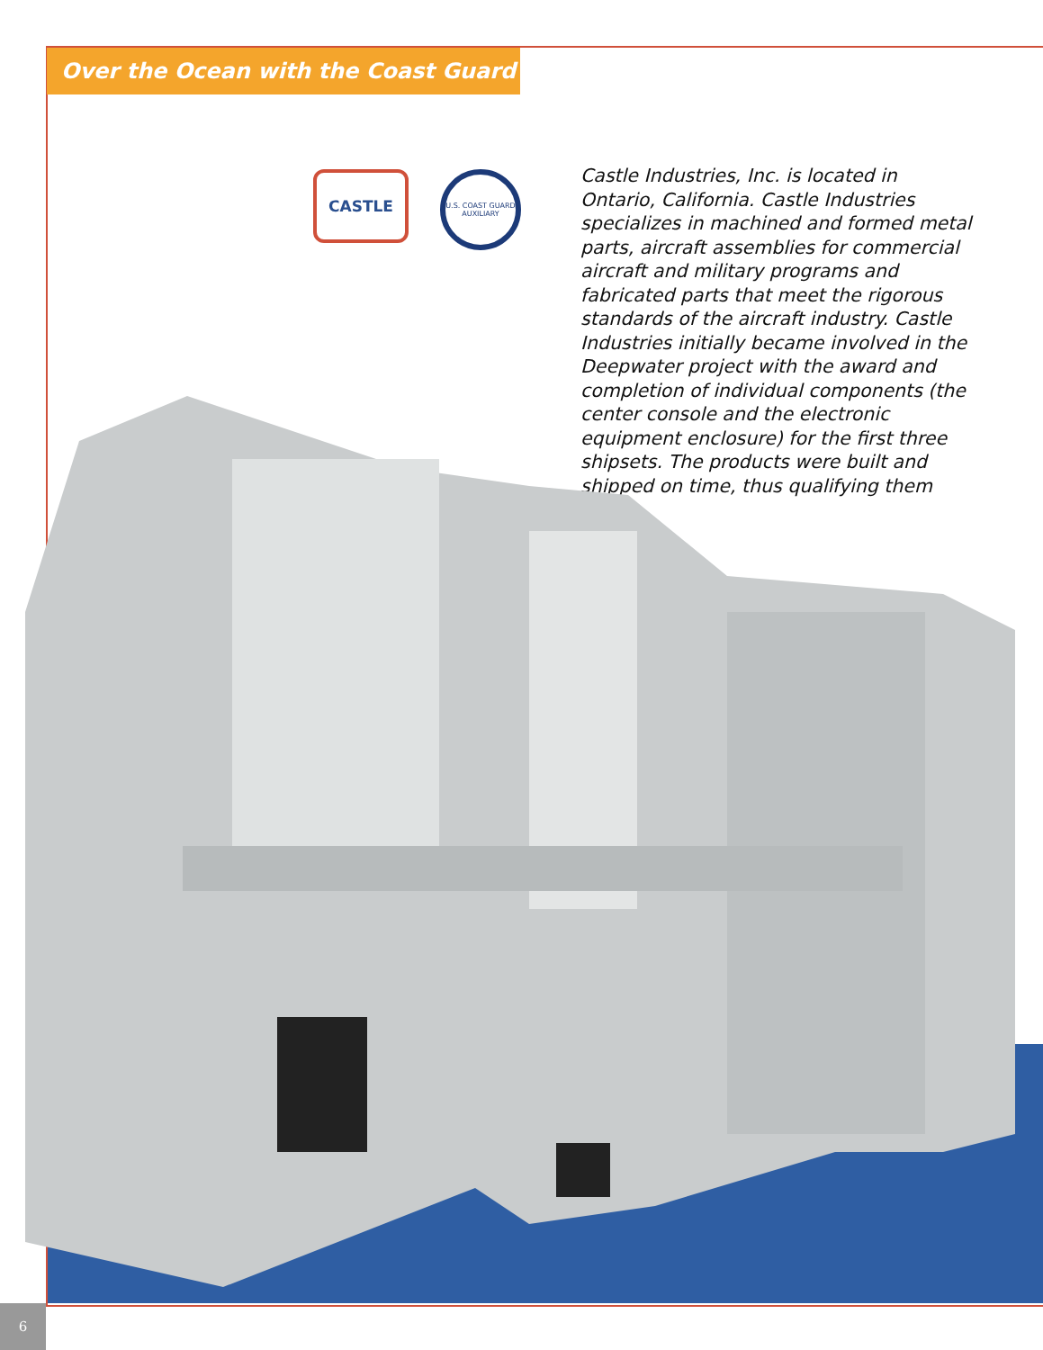Over the Ocean with the Coast Guard
CASTLE
U.S. COAST GUARD AUXILIARY
Castle Industries, Inc. is located in Ontario, California. Castle Industries specializes in machined and formed metal parts, aircraft assemblies for commercial aircraft and military programs and fabricated parts that meet the rigorous standards of the aircraft industry. Castle Industries initially became involved in the Deepwater project with the award and completion of individual components (the center console and the electronic equipment enclosure) for the first three shipsets. The products were built and shipped on time, thus qualifying them
6